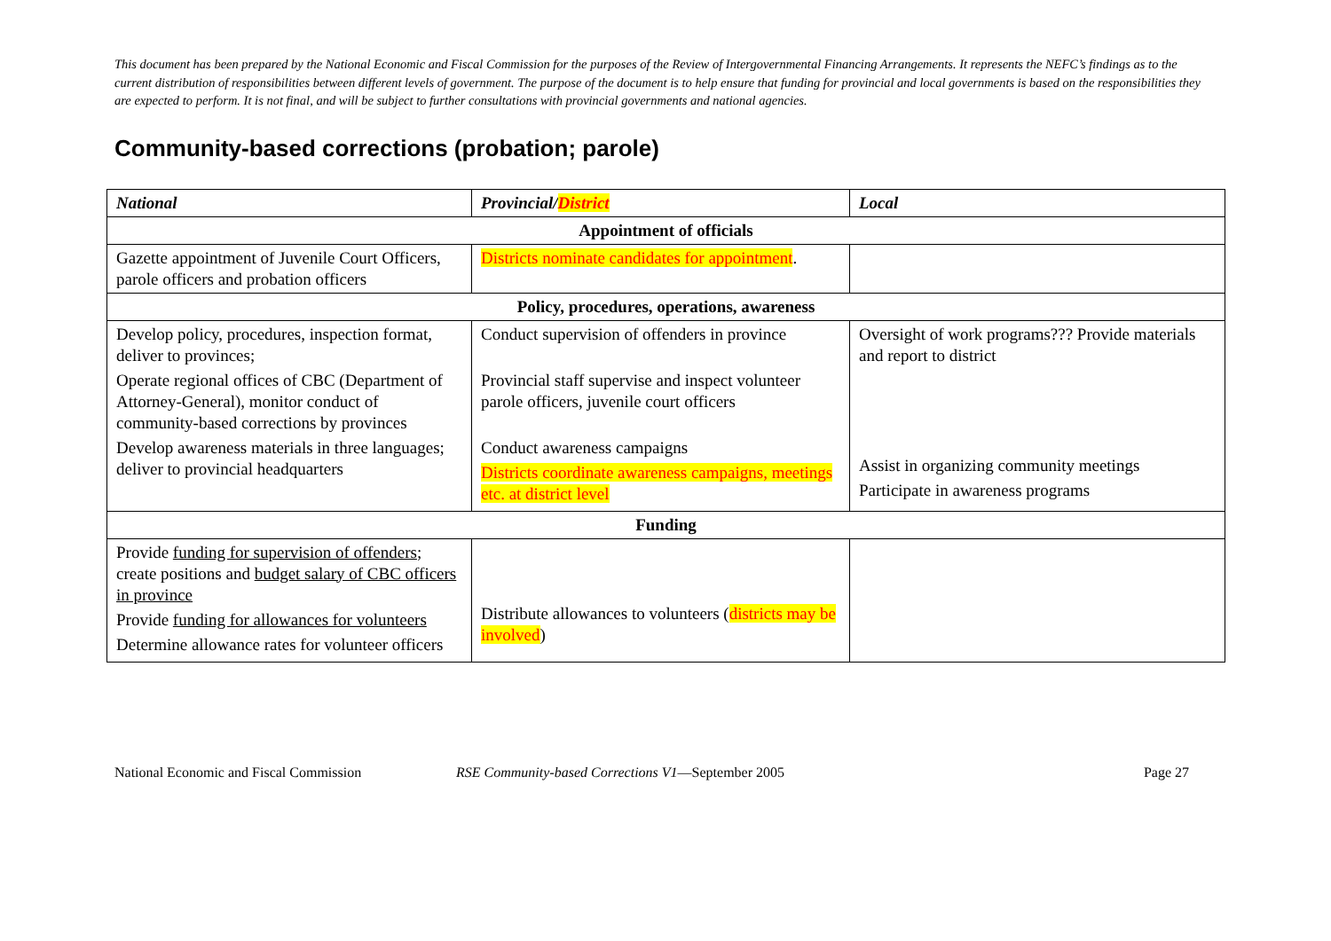This document has been prepared by the National Economic and Fiscal Commission for the purposes of the Review of Intergovernmental Financing Arrangements. It represents the NEFC’s findings as to the current distribution of responsibilities between different levels of government. The purpose of the document is to help ensure that funding for provincial and local governments is based on the responsibilities they are expected to perform. It is not final, and will be subject to further consultations with provincial governments and national agencies.
Community-based corrections (probation; parole)
| National | Provincial/ District | Local |
| --- | --- | --- |
| Appointment of officials | | |
| Gazette appointment of Juvenile Court Officers, parole officers and probation officers | Districts nominate candidates for appointment . | |
| Policy, procedures, operations, awareness | | |
| Develop policy, procedures, inspection format, deliver to provinces; Operate regional offices of CBC (Department of Attorney-General), monitor conduct of community-based corrections by provinces Develop awareness materials in three languages; deliver to provincial headquarters | Conduct supervision of offenders in province Provincial staff supervise and inspect volunteer parole officers, juvenile court officers Conduct awareness campaigns Districts coordinate awareness campaigns, meetings etc. at district level | Oversight of work programs??? Provide materials and report to district Assist in organizing community meetings Participate in awareness programs |
| Funding | | |
| Provide funding for supervision of offenders ; create positions and budget salary of CBC officers in province Provide funding for allowances for volunteers Determine allowance rates for volunteer officers | Distribute allowances to volunteers ( districts may be involved ) | |
National Economic and Fiscal Commission RSE Community-based Corrections V1—September 2005 Page 27